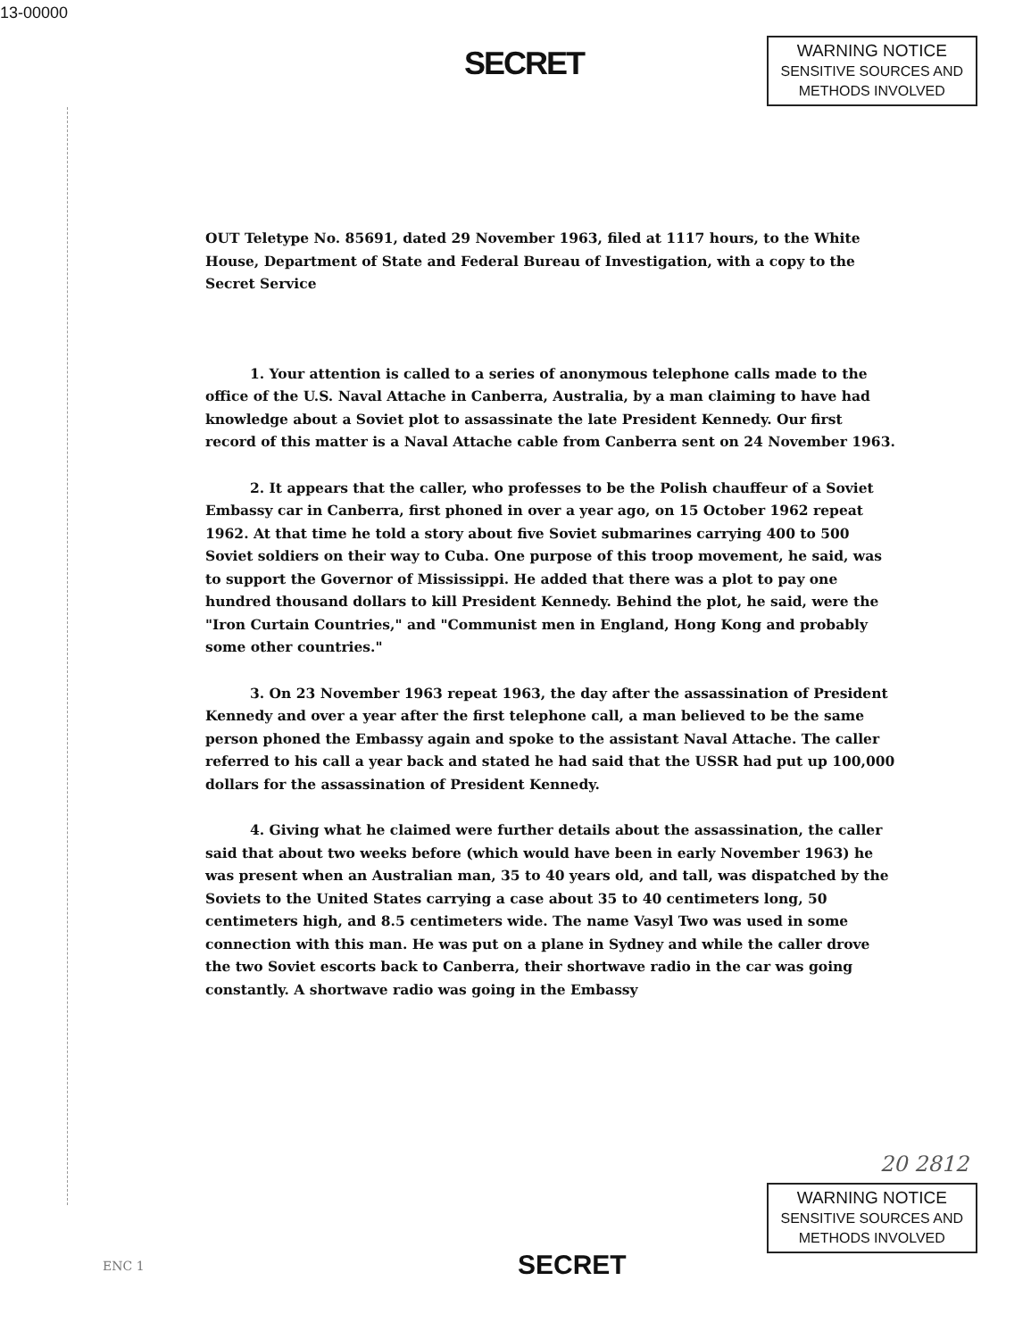13-00000
SECRET
WARNING NOTICE
SENSITIVE SOURCES AND
METHODS INVOLVED
OUT Teletype No. 85691, dated 29 November 1963, filed at 1117 hours, to the White House, Department of State and Federal Bureau of Investigation, with a copy to the Secret Service
1. Your attention is called to a series of anonymous telephone calls made to the office of the U.S. Naval Attache in Canberra, Australia, by a man claiming to have had knowledge about a Soviet plot to assassinate the late President Kennedy. Our first record of this matter is a Naval Attache cable from Canberra sent on 24 November 1963.
2. It appears that the caller, who professes to be the Polish chauffeur of a Soviet Embassy car in Canberra, first phoned in over a year ago, on 15 October 1962 repeat 1962. At that time he told a story about five Soviet submarines carrying 400 to 500 Soviet soldiers on their way to Cuba. One purpose of this troop movement, he said, was to support the Governor of Mississippi. He added that there was a plot to pay one hundred thousand dollars to kill President Kennedy. Behind the plot, he said, were the "Iron Curtain Countries," and "Communist men in England, Hong Kong and probably some other countries."
3. On 23 November 1963 repeat 1963, the day after the assassination of President Kennedy and over a year after the first telephone call, a man believed to be the same person phoned the Embassy again and spoke to the assistant Naval Attache. The caller referred to his call a year back and stated he had said that the USSR had put up 100,000 dollars for the assassination of President Kennedy.
4. Giving what he claimed were further details about the assassination, the caller said that about two weeks before (which would have been in early November 1963) he was present when an Australian man, 35 to 40 years old, and tall, was dispatched by the Soviets to the United States carrying a case about 35 to 40 centimeters long, 50 centimeters high, and 8.5 centimeters wide. The name Vasyl Two was used in some connection with this man. He was put on a plane in Sydney and while the caller drove the two Soviet escorts back to Canberra, their shortwave radio in the car was going constantly. A shortwave radio was going in the Embassy
20 2812
WARNING NOTICE
SENSITIVE SOURCES AND
METHODS INVOLVED
SECRET
ENC 1